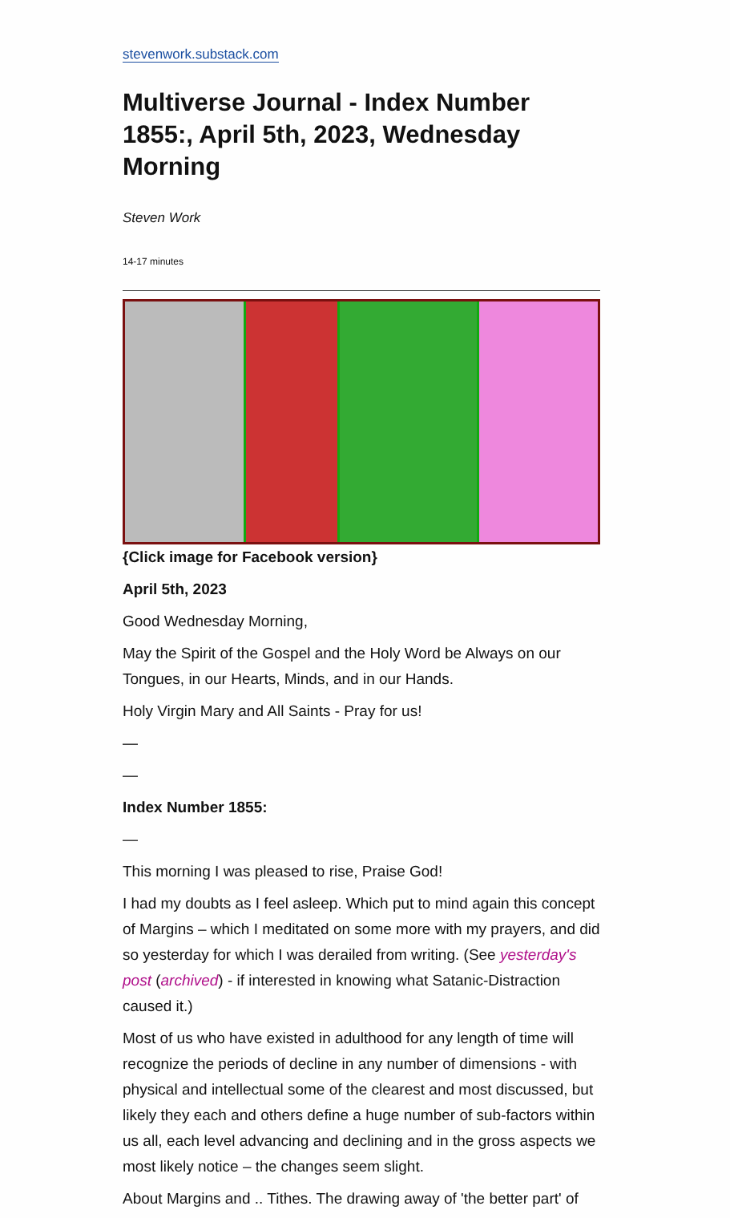stevenwork.substack.com
Multiverse Journal - Index Number 1855:, April 5th, 2023, Wednesday Morning
Steven Work
14-17 minutes
{Click image for Facebook version}
April 5th, 2023
Good Wednesday Morning,
May the Spirit of the Gospel and the Holy Word be Always on our Tongues, in our Hearts, Minds, and in our Hands.
Holy Virgin Mary and All Saints - Pray for us!
—
—
Index Number 1855:
—
This morning I was pleased to rise, Praise God!
I had my doubts as I feel asleep. Which put to mind again this concept of Margins – which I meditated on some more with my prayers, and did so yesterday for which I was derailed from writing. (See yesterday's post (archived) - if interested in knowing what Satanic-Distraction caused it.)
Most of us who have existed in adulthood for any length of time will recognize the periods of decline in any number of dimensions - with physical and intellectual some of the clearest and most discussed, but likely they each and others define a huge number of sub-factors within us all, each level advancing and declining and in the gross aspects we most likely notice – the changes seem slight.
About Margins and .. Tithes. The drawing away of 'the better part' of